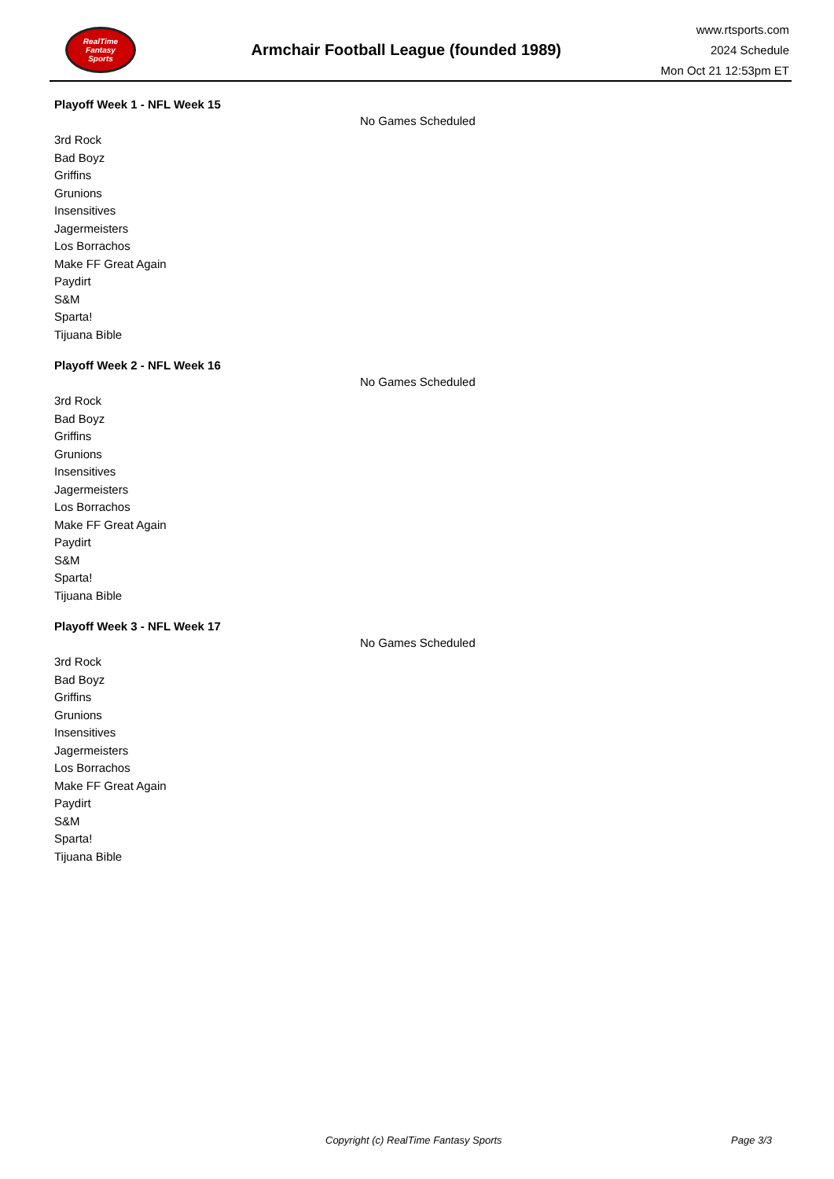RealTime
Fantasy
Sports
Armchair Football League (founded 1989)
www.rtsports.com
2024 Schedule
Mon Oct 21 12:53pm ET
Playoff Week 1 - NFL Week 15
No Games Scheduled
3rd Rock
Bad Boyz
Griffins
Grunions
Insensitives
Jagermeisters
Los Borrachos
Make FF Great Again
Paydirt
S&M
Sparta!
Tijuana Bible
Playoff Week 2 - NFL Week 16
No Games Scheduled
3rd Rock
Bad Boyz
Griffins
Grunions
Insensitives
Jagermeisters
Los Borrachos
Make FF Great Again
Paydirt
S&M
Sparta!
Tijuana Bible
Playoff Week 3 - NFL Week 17
No Games Scheduled
3rd Rock
Bad Boyz
Griffins
Grunions
Insensitives
Jagermeisters
Los Borrachos
Make FF Great Again
Paydirt
S&M
Sparta!
Tijuana Bible
Copyright (c) RealTime Fantasy Sports Page 3/3